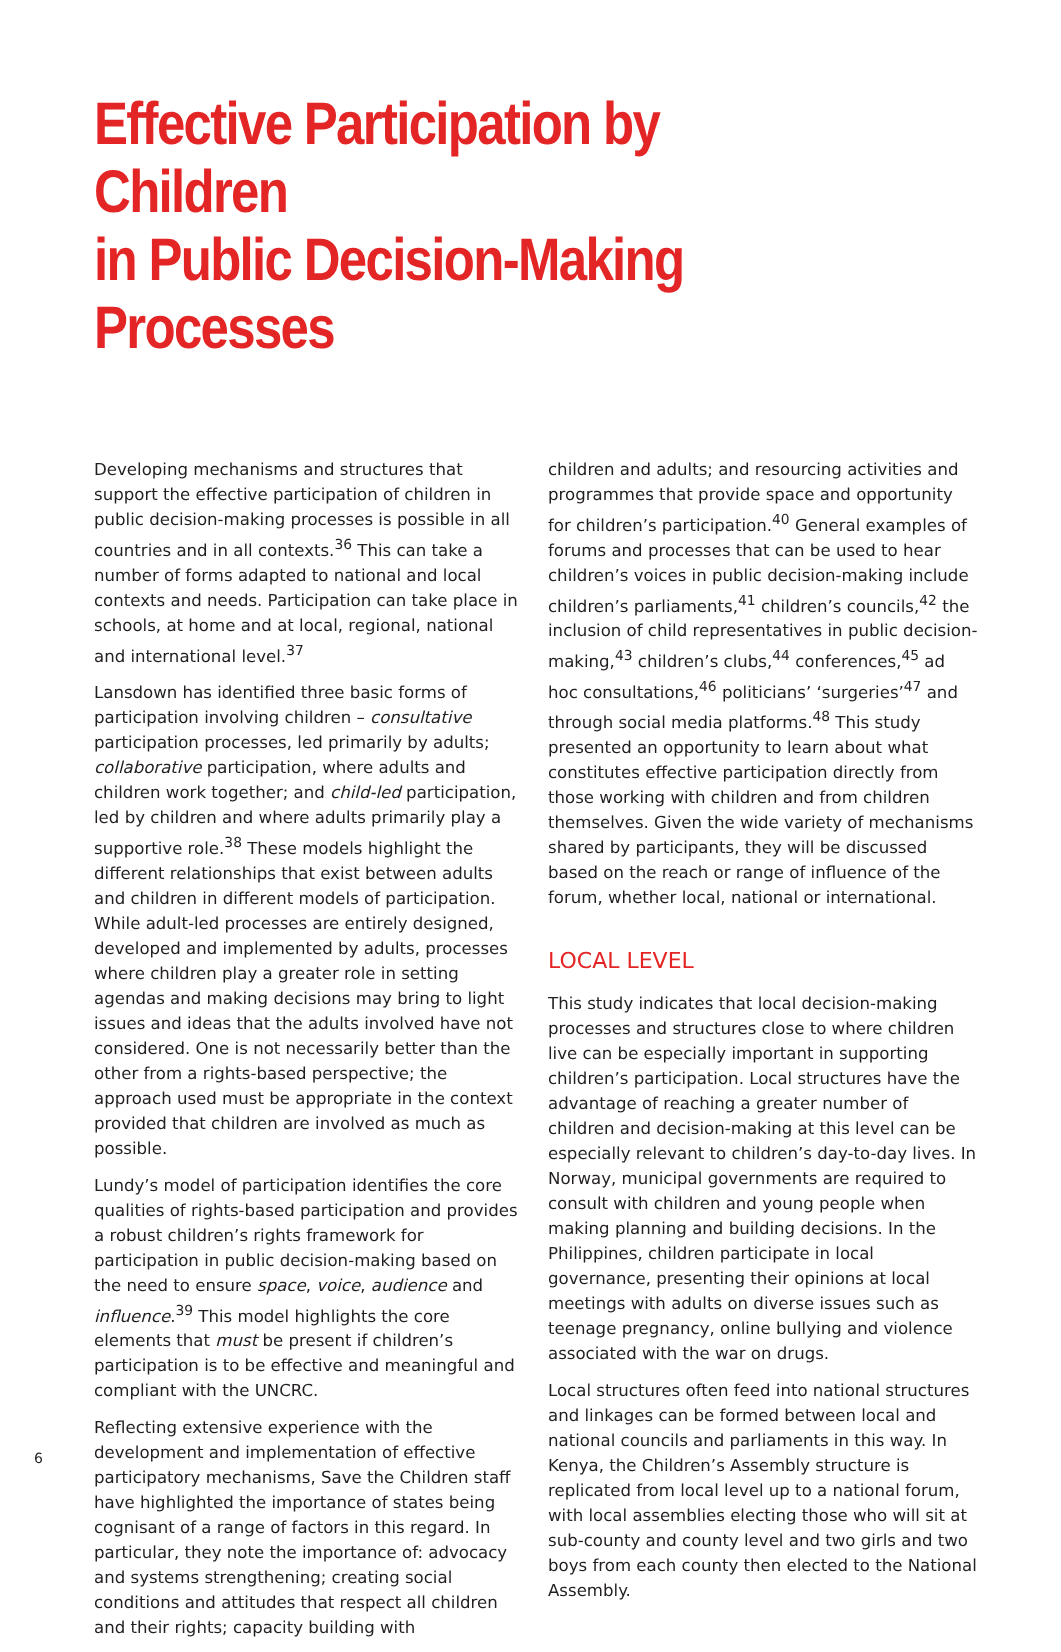Effective Participation by Children
in Public Decision-Making Processes
Developing mechanisms and structures that support the effective participation of children in public decision-making processes is possible in all countries and in all contexts.<sup>36</sup> This can take a number of forms adapted to national and local contexts and needs. Participation can take place in schools, at home and at local, regional, national and international level.<sup>37</sup>
Lansdown has identified three basic forms of participation involving children – consultative participation processes, led primarily by adults; collaborative participation, where adults and children work together; and child-led participation, led by children and where adults primarily play a supportive role.<sup>38</sup> These models highlight the different relationships that exist between adults and children in different models of participation. While adult-led processes are entirely designed, developed and implemented by adults, processes where children play a greater role in setting agendas and making decisions may bring to light issues and ideas that the adults involved have not considered. One is not necessarily better than the other from a rights-based perspective; the approach used must be appropriate in the context provided that children are involved as much as possible.
Lundy’s model of participation identifies the core qualities of rights-based participation and provides a robust children’s rights framework for participation in public decision-making based on the need to ensure space, voice, audience and influence.<sup>39</sup> This model highlights the core elements that must be present if children’s participation is to be effective and meaningful and compliant with the UNCRC.
Reflecting extensive experience with the development and implementation of effective participatory mechanisms, Save the Children staff have highlighted the importance of states being cognisant of a range of factors in this regard. In particular, they note the importance of: advocacy and systems strengthening; creating social conditions and attitudes that respect all children and their rights; capacity building with
children and adults; and resourcing activities and programmes that provide space and opportunity for children’s participation.<sup>40</sup> General examples of forums and processes that can be used to hear children’s voices in public decision-making include children’s parliaments,<sup>41</sup> children’s councils,<sup>42</sup> the inclusion of child representatives in public decision-making,<sup>43</sup> children’s clubs,<sup>44</sup> conferences,<sup>45</sup> ad hoc consultations,<sup>46</sup> politicians’ ‘surgeries’<sup>47</sup> and through social media platforms.<sup>48</sup> This study presented an opportunity to learn about what constitutes effective participation directly from those working with children and from children themselves. Given the wide variety of mechanisms shared by participants, they will be discussed based on the reach or range of influence of the forum, whether local, national or international.
LOCAL LEVEL
This study indicates that local decision-making processes and structures close to where children live can be especially important in supporting children’s participation. Local structures have the advantage of reaching a greater number of children and decision-making at this level can be especially relevant to children’s day-to-day lives. In Norway, municipal governments are required to consult with children and young people when making planning and building decisions. In the Philippines, children participate in local governance, presenting their opinions at local meetings with adults on diverse issues such as teenage pregnancy, online bullying and violence associated with the war on drugs.
Local structures often feed into national structures and linkages can be formed between local and national councils and parliaments in this way. In Kenya, the Children’s Assembly structure is replicated from local level up to a national forum, with local assemblies electing those who will sit at sub-county and county level and two girls and two boys from each county then elected to the National Assembly.
6